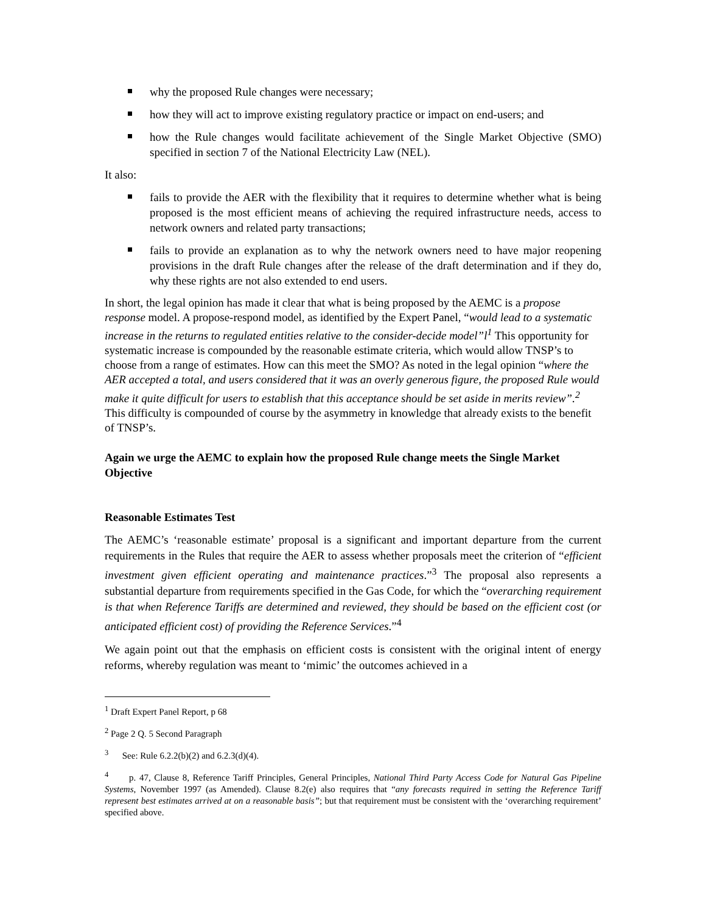why the proposed Rule changes were necessary;
how they will act to improve existing regulatory practice or impact on end-users; and
how the Rule changes would facilitate achievement of the Single Market Objective (SMO) specified in section 7 of the National Electricity Law (NEL).
It also:
fails to provide the AER with the flexibility that it requires to determine whether what is being proposed is the most efficient means of achieving the required infrastructure needs, access to network owners and related party transactions;
fails to provide an explanation as to why the network owners need to have major reopening provisions in the draft Rule changes after the release of the draft determination and if they do, why these rights are not also extended to end users.
In short, the legal opinion has made it clear that what is being proposed by the AEMC is a propose response model. A propose-respond model, as identified by the Expert Panel, “would lead to a systematic increase in the returns to regulated entities relative to the consider-decide model”l<sup>1</sup> This opportunity for systematic increase is compounded by the reasonable estimate criteria, which would allow TNSP’s to choose from a range of estimates. How can this meet the SMO? As noted in the legal opinion “where the AER accepted a total, and users considered that it was an overly generous figure, the proposed Rule would make it quite difficult for users to establish that this acceptance should be set aside in merits review”.<sup>2</sup> This difficulty is compounded of course by the asymmetry in knowledge that already exists to the benefit of TNSP’s.
Again we urge the AEMC to explain how the proposed Rule change meets the Single Market Objective
Reasonable Estimates Test
The AEMC’s ‘reasonable estimate’ proposal is a significant and important departure from the current requirements in the Rules that require the AER to assess whether proposals meet the criterion of “efficient investment given efficient operating and maintenance practices.”<sup>3</sup> The proposal also represents a substantial departure from requirements specified in the Gas Code, for which the “overarching requirement is that when Reference Tariffs are determined and reviewed, they should be based on the efficient cost (or anticipated efficient cost) of providing the Reference Services.”<sup>4</sup>
We again point out that the emphasis on efficient costs is consistent with the original intent of energy reforms, whereby regulation was meant to ‘mimic’ the outcomes achieved in a
<sup>1</sup> Draft Expert Panel Report, p 68
<sup>2</sup> Page 2 Q. 5 Second Paragraph
<sup>3</sup> See: Rule 6.2.2(b)(2) and 6.2.3(d)(4).
<sup>4</sup> p. 47, Clause 8, Reference Tariff Principles, General Principles, National Third Party Access Code for Natural Gas Pipeline Systems, November 1997 (as Amended). Clause 8.2(e) also requires that “any forecasts required in setting the Reference Tariff represent best estimates arrived at on a reasonable basis”; but that requirement must be consistent with the ‘overarching requirement’ specified above.